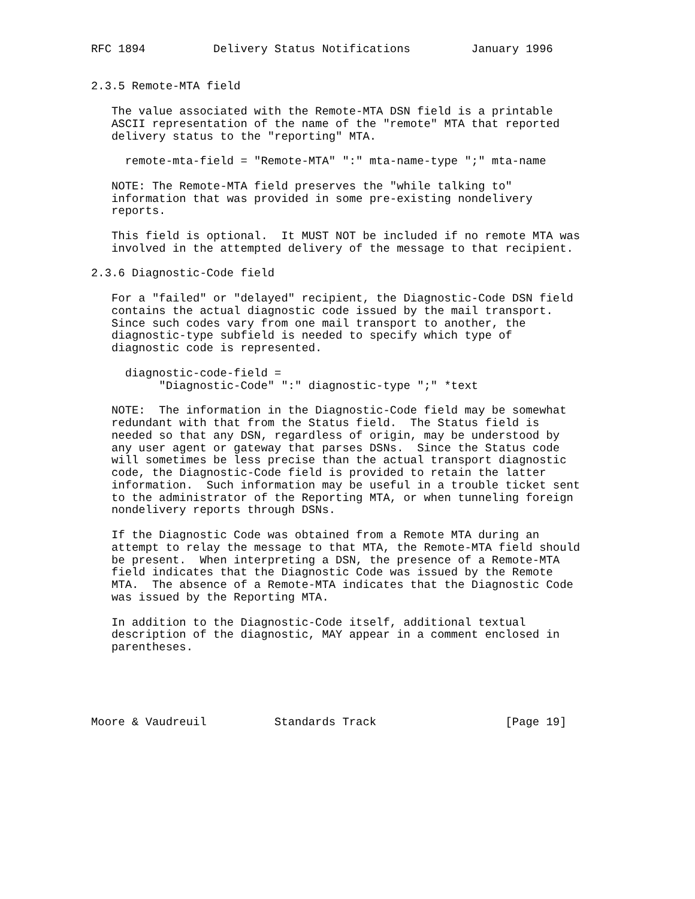RFC 1894          Delivery Status Notifications         January 1996


2.3.5 Remote-MTA field

   The value associated with the Remote-MTA DSN field is a printable
   ASCII representation of the name of the "remote" MTA that reported
   delivery status to the "reporting" MTA.

     remote-mta-field = "Remote-MTA" ":" mta-name-type ";" mta-name

   NOTE: The Remote-MTA field preserves the "while talking to"
   information that was provided in some pre-existing nondelivery
   reports.

   This field is optional.  It MUST NOT be included if no remote MTA was
   involved in the attempted delivery of the message to that recipient.

2.3.6 Diagnostic-Code field

   For a "failed" or "delayed" recipient, the Diagnostic-Code DSN field
   contains the actual diagnostic code issued by the mail transport.
   Since such codes vary from one mail transport to another, the
   diagnostic-type subfield is needed to specify which type of
   diagnostic code is represented.

     diagnostic-code-field =
          "Diagnostic-Code" ":" diagnostic-type ";" *text

   NOTE:  The information in the Diagnostic-Code field may be somewhat
   redundant with that from the Status field.  The Status field is
   needed so that any DSN, regardless of origin, may be understood by
   any user agent or gateway that parses DSNs.  Since the Status code
   will sometimes be less precise than the actual transport diagnostic
   code, the Diagnostic-Code field is provided to retain the latter
   information.  Such information may be useful in a trouble ticket sent
   to the administrator of the Reporting MTA, or when tunneling foreign
   nondelivery reports through DSNs.

   If the Diagnostic Code was obtained from a Remote MTA during an
   attempt to relay the message to that MTA, the Remote-MTA field should
   be present.  When interpreting a DSN, the presence of a Remote-MTA
   field indicates that the Diagnostic Code was issued by the Remote
   MTA.  The absence of a Remote-MTA indicates that the Diagnostic Code
   was issued by the Reporting MTA.

   In addition to the Diagnostic-Code itself, additional textual
   description of the diagnostic, MAY appear in a comment enclosed in
   parentheses.





Moore & Vaudreuil          Standards Track                   [Page 19]